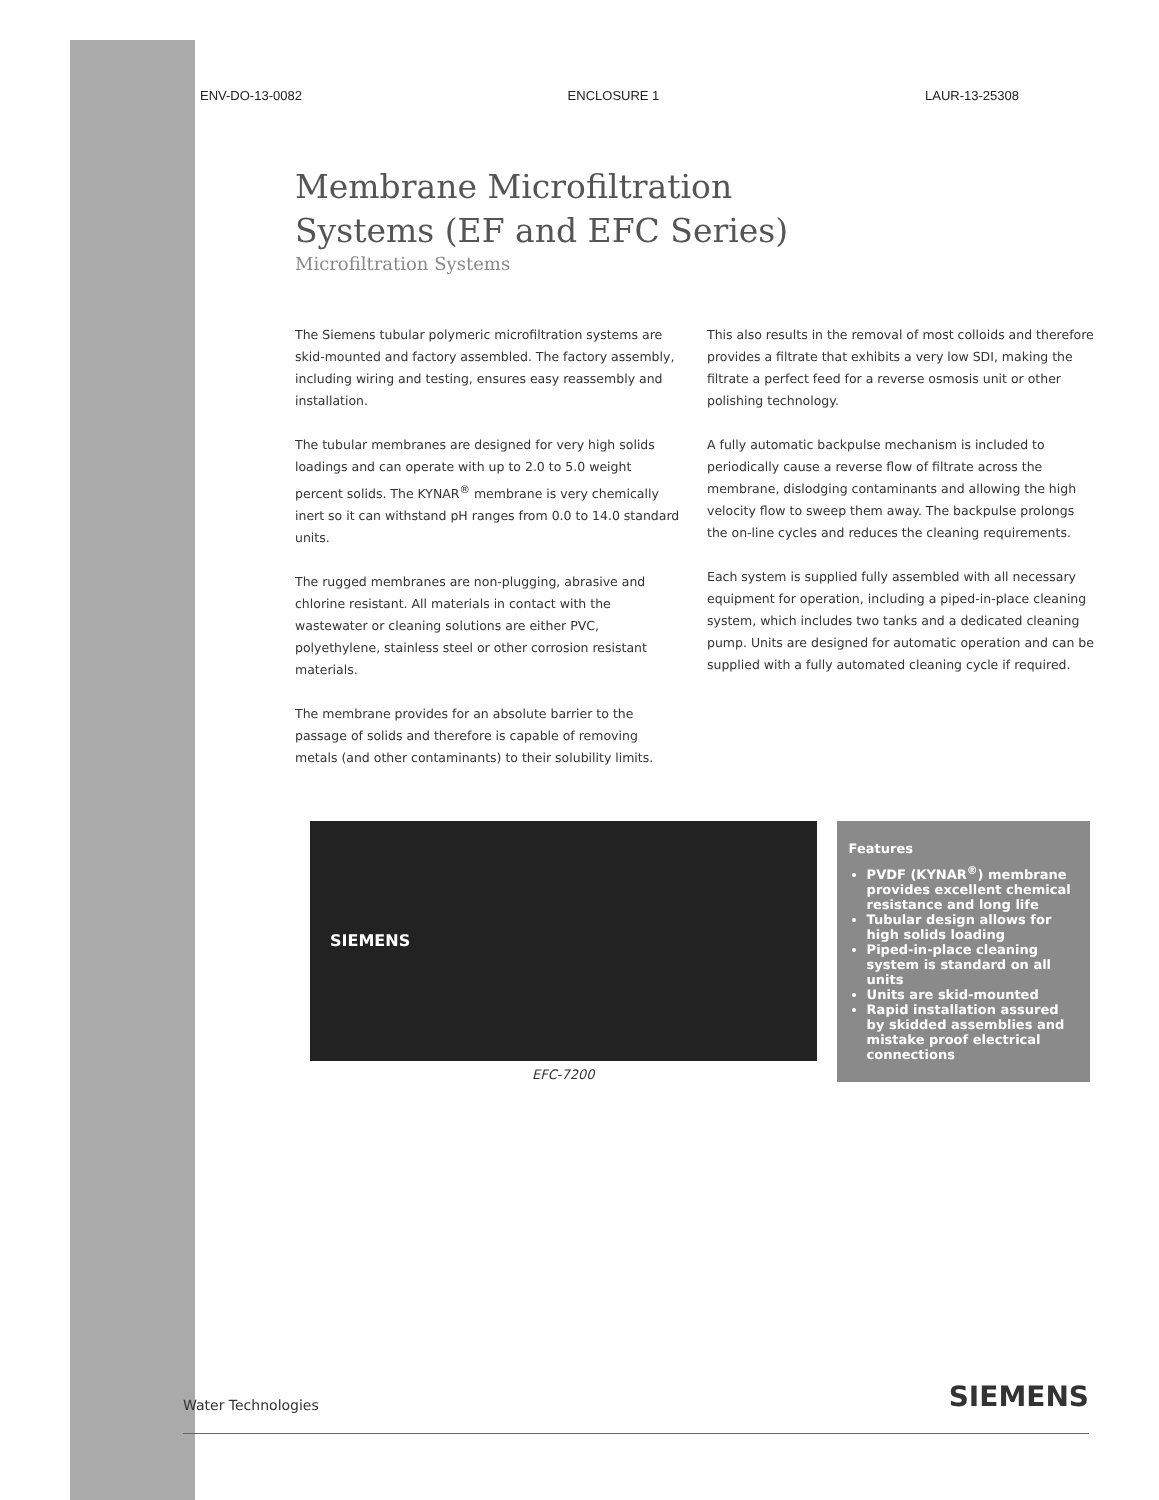ENV-DO-13-0082 ENCLOSURE 1 LAUR-13-25308
Membrane Microfiltration
Systems (EF and EFC Series)
Microfiltration Systems
The Siemens tubular polymeric microfiltration systems are skid-mounted and factory assembled. The factory assembly, including wiring and testing, ensures easy reassembly and installation.
The tubular membranes are designed for very high solids loadings and can operate with up to 2.0 to 5.0 weight percent solids. The KYNAR<sup>®</sup> membrane is very chemically inert so it can withstand pH ranges from 0.0 to 14.0 standard units.
The rugged membranes are non-plugging, abrasive and chlorine resistant. All materials in contact with the wastewater or cleaning solutions are either PVC, polyethylene, stainless steel or other corrosion resistant materials.
The membrane provides for an absolute barrier to the passage of solids and therefore is capable of removing metals (and other contaminants) to their solubility limits.
This also results in the removal of most colloids and therefore provides a filtrate that exhibits a very low SDI, making the filtrate a perfect feed for a reverse osmosis unit or other polishing technology.
A fully automatic backpulse mechanism is included to periodically cause a reverse flow of filtrate across the membrane, dislodging contaminants and allowing the high velocity flow to sweep them away. The backpulse prolongs the on-line cycles and reduces the cleaning requirements.
Each system is supplied fully assembled with all necessary equipment for operation, including a piped-in-place cleaning system, which includes two tanks and a dedicated cleaning pump. Units are designed for automatic operation and can be supplied with a fully automated cleaning cycle if required.
SIEMENS
EFC-7200
Features
PVDF (KYNAR<sup>®</sup>) membrane provides excellent chemical resistance and long life
Tubular design allows for high solids loading
Piped-in-place cleaning system is standard on all units
Units are skid-mounted
Rapid installation assured by skidded assemblies and mistake proof electrical connections
Water Technologies SIEMENS